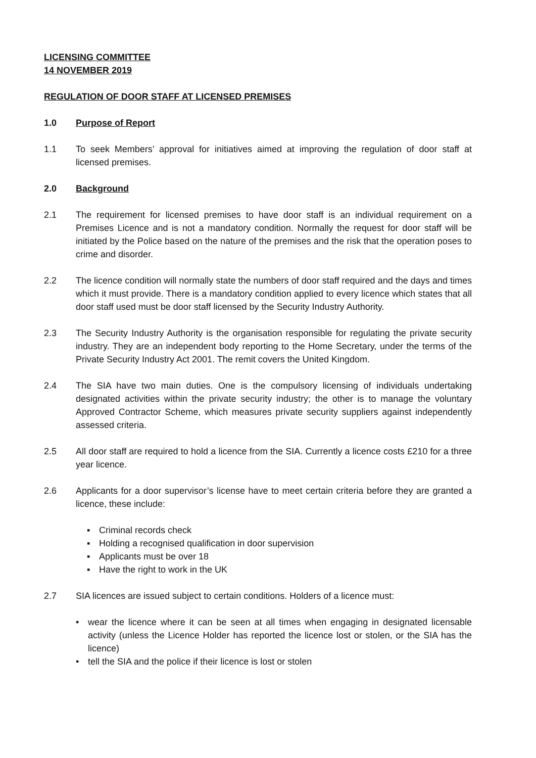LICENSING COMMITTEE
14 NOVEMBER 2019
REGULATION OF DOOR STAFF AT LICENSED PREMISES
1.0 Purpose of Report
1.1 To seek Members’ approval for initiatives aimed at improving the regulation of door staff at licensed premises.
2.0 Background
2.1 The requirement for licensed premises to have door staff is an individual requirement on a Premises Licence and is not a mandatory condition. Normally the request for door staff will be initiated by the Police based on the nature of the premises and the risk that the operation poses to crime and disorder.
2.2 The licence condition will normally state the numbers of door staff required and the days and times which it must provide. There is a mandatory condition applied to every licence which states that all door staff used must be door staff licensed by the Security Industry Authority.
2.3 The Security Industry Authority is the organisation responsible for regulating the private security industry. They are an independent body reporting to the Home Secretary, under the terms of the Private Security Industry Act 2001. The remit covers the United Kingdom.
2.4 The SIA have two main duties. One is the compulsory licensing of individuals undertaking designated activities within the private security industry; the other is to manage the voluntary Approved Contractor Scheme, which measures private security suppliers against independently assessed criteria.
2.5 All door staff are required to hold a licence from the SIA. Currently a licence costs £210 for a three year licence.
2.6 Applicants for a door supervisor’s license have to meet certain criteria before they are granted a licence, these include:
▪ Criminal records check
▪ Holding a recognised qualification in door supervision
▪ Applicants must be over 18
▪ Have the right to work in the UK
2.7 SIA licences are issued subject to certain conditions. Holders of a licence must:
• wear the licence where it can be seen at all times when engaging in designated licensable activity (unless the Licence Holder has reported the licence lost or stolen, or the SIA has the licence)
• tell the SIA and the police if their licence is lost or stolen